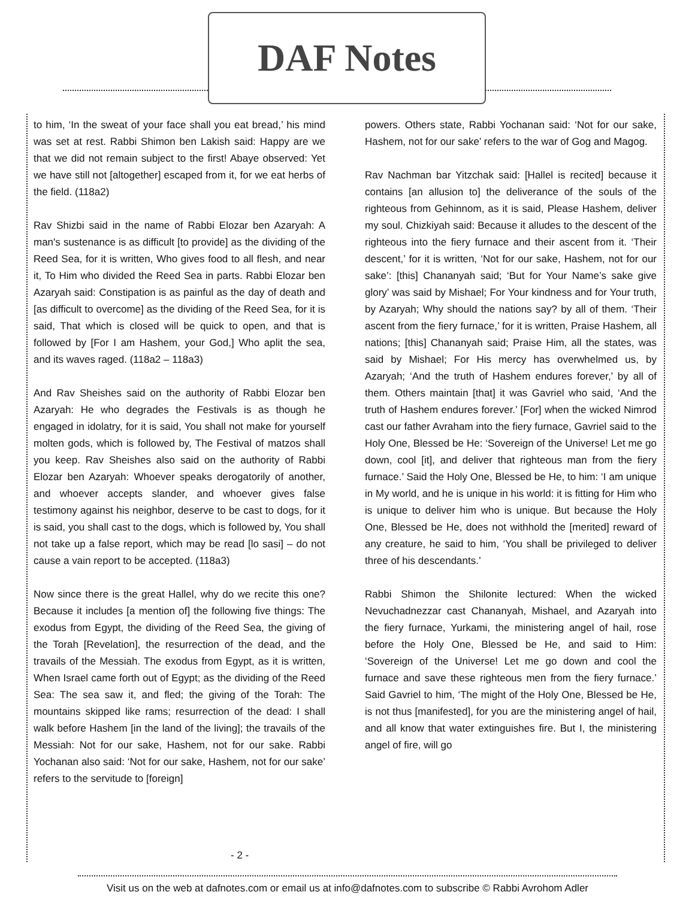DAF Notes
to him, ‘In the sweat of your face shall you eat bread,’ his mind was set at rest. Rabbi Shimon ben Lakish said: Happy are we that we did not remain subject to the first! Abaye observed: Yet we have still not [altogether] escaped from it, for we eat herbs of the field. (118a2)
Rav Shizbi said in the name of Rabbi Elozar ben Azaryah: A man's sustenance is as difficult [to provide] as the dividing of the Reed Sea, for it is written, Who gives food to all flesh, and near it, To Him who divided the Reed Sea in parts. Rabbi Elozar ben Azaryah said: Constipation is as painful as the day of death and [as difficult to overcome] as the dividing of the Reed Sea, for it is said, That which is closed will be quick to open, and that is followed by [For I am Hashem, your God,] Who aplit the sea, and its waves raged. (118a2 – 118a3)
And Rav Sheishes said on the authority of Rabbi Elozar ben Azaryah: He who degrades the Festivals is as though he engaged in idolatry, for it is said, You shall not make for yourself molten gods, which is followed by, The Festival of matzos shall you keep. Rav Sheishes also said on the authority of Rabbi Elozar ben Azaryah: Whoever speaks derogatorily of another, and whoever accepts slander, and whoever gives false testimony against his neighbor, deserve to be cast to dogs, for it is said, you shall cast to the dogs, which is followed by, You shall not take up a false report, which may be read [lo sasi] – do not cause a vain report to be accepted. (118a3)
Now since there is the great Hallel, why do we recite this one? Because it includes [a mention of] the following five things: The exodus from Egypt, the dividing of the Reed Sea, the giving of the Torah [Revelation], the resurrection of the dead, and the travails of the Messiah. The exodus from Egypt, as it is written, When Israel came forth out of Egypt; as the dividing of the Reed Sea: The sea saw it, and fled; the giving of the Torah: The mountains skipped like rams; resurrection of the dead: I shall walk before Hashem [in the land of the living]; the travails of the Messiah: Not for our sake, Hashem, not for our sake. Rabbi Yochanan also said: ‘Not for our sake, Hashem, not for our sake’ refers to the servitude to [foreign]
powers. Others state, Rabbi Yochanan said: ‘Not for our sake, Hashem, not for our sake’ refers to the war of Gog and Magog.
Rav Nachman bar Yitzchak said: [Hallel is recited] because it contains [an allusion to] the deliverance of the souls of the righteous from Gehinnom, as it is said, Please Hashem, deliver my soul. Chizkiyah said: Because it alludes to the descent of the righteous into the fiery furnace and their ascent from it. ‘Their descent,’ for it is written, ‘Not for our sake, Hashem, not for our sake’: [this] Chananyah said; ‘But for Your Name’s sake give glory’ was said by Mishael; For Your kindness and for Your truth, by Azaryah; Why should the nations say? by all of them. ‘Their ascent from the fiery furnace,’ for it is written, Praise Hashem, all nations; [this] Chananyah said; Praise Him, all the states, was said by Mishael; For His mercy has overwhelmed us, by Azaryah; ‘And the truth of Hashem endures forever,’ by all of them. Others maintain [that] it was Gavriel who said, ‘And the truth of Hashem endures forever.’ [For] when the wicked Nimrod cast our father Avraham into the fiery furnace, Gavriel said to the Holy One, Blessed be He: ‘Sovereign of the Universe! Let me go down, cool [it], and deliver that righteous man from the fiery furnace.’ Said the Holy One, Blessed be He, to him: ‘I am unique in My world, and he is unique in his world: it is fitting for Him who is unique to deliver him who is unique. But because the Holy One, Blessed be He, does not withhold the [merited] reward of any creature, he said to him, ‘You shall be privileged to deliver three of his descendants.’
Rabbi Shimon the Shilonite lectured: When the wicked Nevuchadnezzar cast Chananyah, Mishael, and Azaryah into the fiery furnace, Yurkami, the ministering angel of hail, rose before the Holy One, Blessed be He, and said to Him: ‘Sovereign of the Universe! Let me go down and cool the furnace and save these righteous men from the fiery furnace.’ Said Gavriel to him, ‘The might of the Holy One, Blessed be He, is not thus [manifested], for you are the ministering angel of hail, and all know that water extinguishes fire. But I, the ministering angel of fire, will go
- 2 -
Visit us on the web at dafnotes.com or email us at info@dafnotes.com to subscribe © Rabbi Avrohom Adler